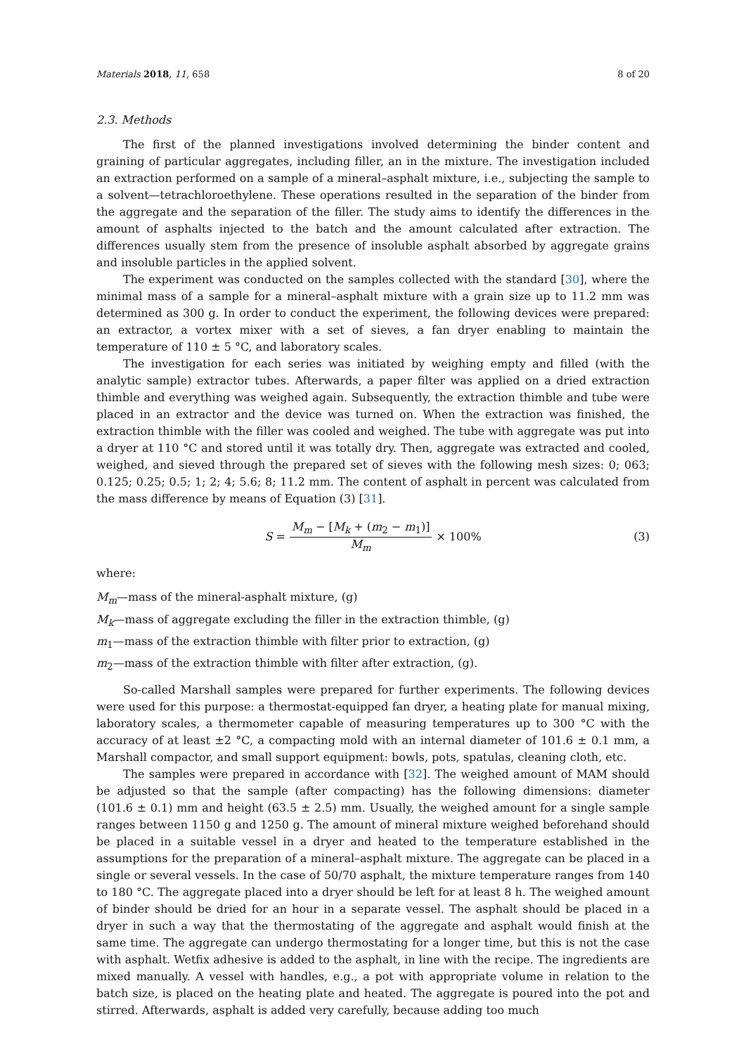Materials 2018, 11, 658 8 of 20
2.3. Methods
The first of the planned investigations involved determining the binder content and graining of particular aggregates, including filler, an in the mixture. The investigation included an extraction performed on a sample of a mineral–asphalt mixture, i.e., subjecting the sample to a solvent—tetrachloroethylene. These operations resulted in the separation of the binder from the aggregate and the separation of the filler. The study aims to identify the differences in the amount of asphalts injected to the batch and the amount calculated after extraction. The differences usually stem from the presence of insoluble asphalt absorbed by aggregate grains and insoluble particles in the applied solvent.
The experiment was conducted on the samples collected with the standard [30], where the minimal mass of a sample for a mineral–asphalt mixture with a grain size up to 11.2 mm was determined as 300 g. In order to conduct the experiment, the following devices were prepared: an extractor, a vortex mixer with a set of sieves, a fan dryer enabling to maintain the temperature of 110 ± 5 °C, and laboratory scales.
The investigation for each series was initiated by weighing empty and filled (with the analytic sample) extractor tubes. Afterwards, a paper filter was applied on a dried extraction thimble and everything was weighed again. Subsequently, the extraction thimble and tube were placed in an extractor and the device was turned on. When the extraction was finished, the extraction thimble with the filler was cooled and weighed. The tube with aggregate was put into a dryer at 110 °C and stored until it was totally dry. Then, aggregate was extracted and cooled, weighed, and sieved through the prepared set of sieves with the following mesh sizes: 0; 063; 0.125; 0.25; 0.5; 1; 2; 4; 5.6; 8; 11.2 mm. The content of asphalt in percent was calculated from the mass difference by means of Equation (3) [31].
S = M<sub>m</sub> − [M<sub>k</sub> + (m<sub>2</sub> − m<sub>1</sub>)] M<sub>m</sub> × 100% (3)
where:
M<sub>m</sub>—mass of the mineral-asphalt mixture, (g)
M<sub>k</sub>—mass of aggregate excluding the filler in the extraction thimble, (g)
m<sub>1</sub>—mass of the extraction thimble with filter prior to extraction, (g)
m<sub>2</sub>—mass of the extraction thimble with filter after extraction, (g).
So-called Marshall samples were prepared for further experiments. The following devices were used for this purpose: a thermostat-equipped fan dryer, a heating plate for manual mixing, laboratory scales, a thermometer capable of measuring temperatures up to 300 °C with the accuracy of at least ±2 °C, a compacting mold with an internal diameter of 101.6 ± 0.1 mm, a Marshall compactor, and small support equipment: bowls, pots, spatulas, cleaning cloth, etc.
The samples were prepared in accordance with [32]. The weighed amount of MAM should be adjusted so that the sample (after compacting) has the following dimensions: diameter (101.6 ± 0.1) mm and height (63.5 ± 2.5) mm. Usually, the weighed amount for a single sample ranges between 1150 g and 1250 g. The amount of mineral mixture weighed beforehand should be placed in a suitable vessel in a dryer and heated to the temperature established in the assumptions for the preparation of a mineral–asphalt mixture. The aggregate can be placed in a single or several vessels. In the case of 50/70 asphalt, the mixture temperature ranges from 140 to 180 °C. The aggregate placed into a dryer should be left for at least 8 h. The weighed amount of binder should be dried for an hour in a separate vessel. The asphalt should be placed in a dryer in such a way that the thermostating of the aggregate and asphalt would finish at the same time. The aggregate can undergo thermostating for a longer time, but this is not the case with asphalt. Wetfix adhesive is added to the asphalt, in line with the recipe. The ingredients are mixed manually. A vessel with handles, e.g., a pot with appropriate volume in relation to the batch size, is placed on the heating plate and heated. The aggregate is poured into the pot and stirred. Afterwards, asphalt is added very carefully, because adding too much